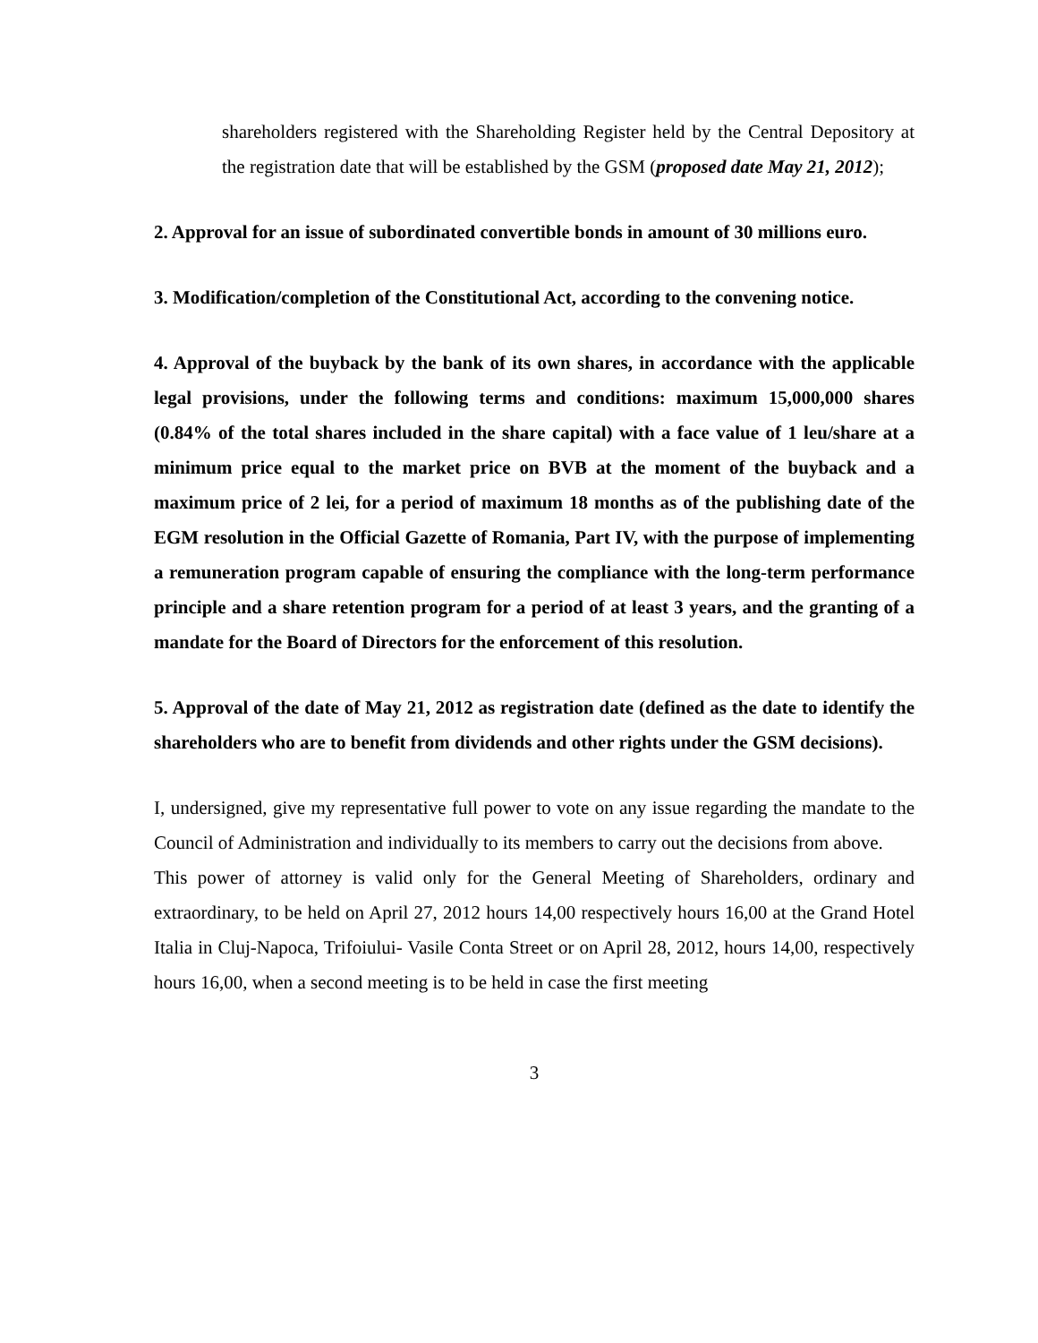shareholders registered with the Shareholding Register held by the Central Depository at the registration date that will be established by the GSM (proposed date May 21, 2012);
2. Approval for an issue of subordinated convertible bonds in amount of 30 millions euro.
3. Modification/completion of the Constitutional Act, according to the convening notice.
4. Approval of the buyback by the bank of its own shares, in accordance with the applicable legal provisions, under the following terms and conditions: maximum 15,000,000 shares (0.84% of the total shares included in the share capital) with a face value of 1 leu/share at a minimum price equal to the market price on BVB at the moment of the buyback and a maximum price of 2 lei, for a period of maximum 18 months as of the publishing date of the EGM resolution in the Official Gazette of Romania, Part IV, with the purpose of implementing a remuneration program capable of ensuring the compliance with the long-term performance principle and a share retention program for a period of at least 3 years, and the granting of a mandate for the Board of Directors for the enforcement of this resolution.
5. Approval of the date of May 21, 2012 as registration date (defined as the date to identify the shareholders who are to benefit from dividends and other rights under the GSM decisions).
I, undersigned, give my representative full power to vote on any issue regarding the mandate to the Council of Administration and individually to its members to carry out the decisions from above.
This power of attorney is valid only for the General Meeting of Shareholders, ordinary and extraordinary, to be held on April 27, 2012 hours 14,00 respectively hours 16,00 at the Grand Hotel Italia in Cluj-Napoca, Trifoiului- Vasile Conta Street or on April 28, 2012, hours 14,00, respectively hours 16,00, when a second meeting is to be held in case the first meeting
3